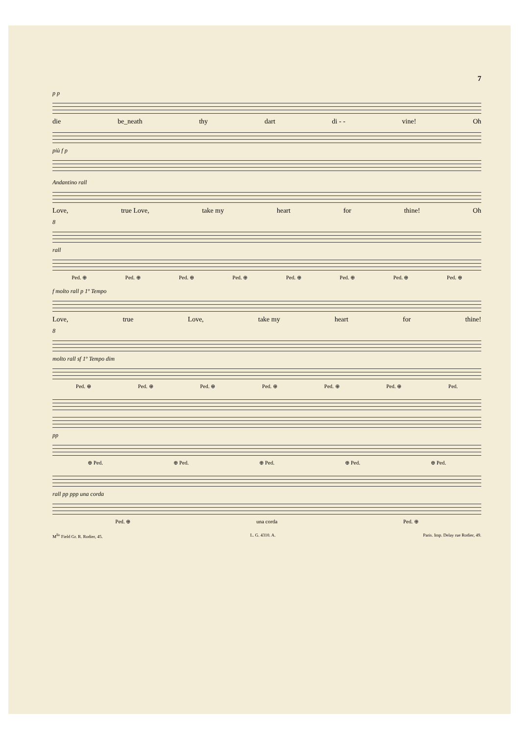7
p p
die be_neath thy dart di - - vine! Oh
più f p
Andantino rall
Love, true Love, take my heart for thine! Oh
8
rall
Ped. ⊕ Ped. ⊕ Ped. ⊕ Ped. ⊕ Ped. ⊕ Ped. ⊕ Ped. ⊕ Ped. ⊕
f molto rall p 1º Tempo
Love, true Love, take my heart for thine!
8
molto rall sf 1º Tempo dim
Ped. ⊕ Ped. ⊕ Ped. ⊕ Ped. ⊕ Ped. ⊕ Ped. ⊕ Ped.
pp
⊕ Ped. ⊕ Ped. ⊕ Ped. ⊕ Ped. ⊕ Ped.
rall pp ppp una corda
Ped. ⊕ una corda Ped. ⊕
M<sup>lle</sup> Field Gr. R. Rodier, 45. L. G. 4310. A. Paris. Imp. Delay rue Rodier, 49.